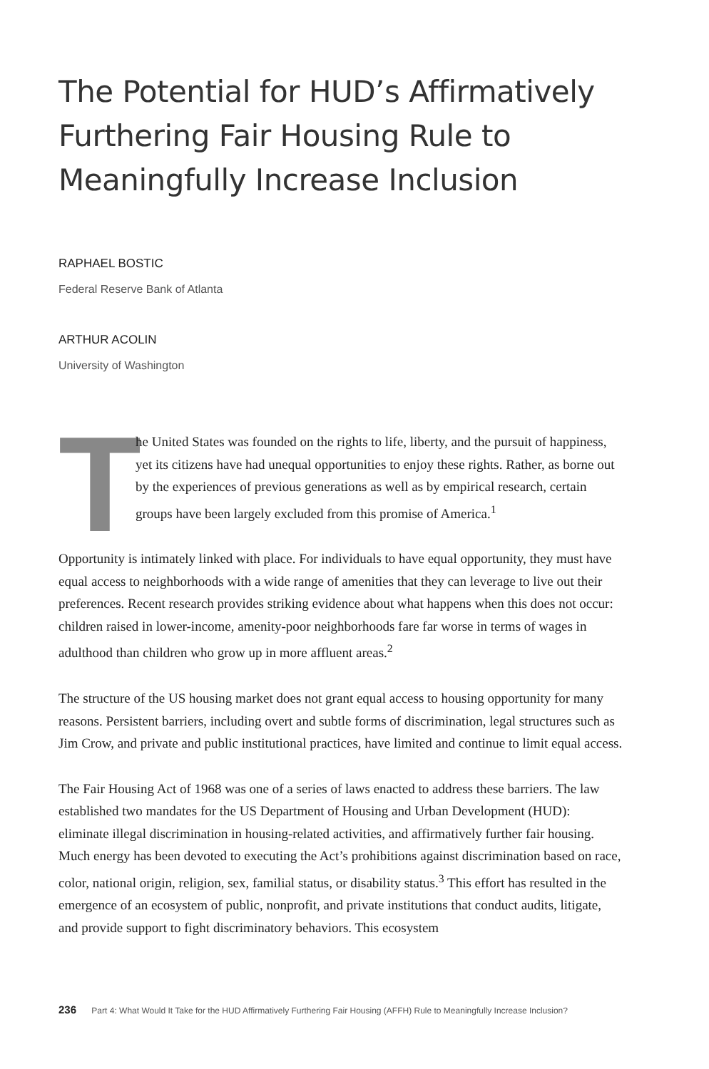The Potential for HUD’s Affirmatively Furthering Fair Housing Rule to Meaningfully Increase Inclusion
RAPHAEL BOSTIC
Federal Reserve Bank of Atlanta
ARTHUR ACOLIN
University of Washington
T
he United States was founded on the rights to life, liberty, and the pursuit of happiness, yet its citizens have had unequal opportunities to enjoy these rights. Rather, as borne out by the experiences of previous generations as well as by empirical research, certain groups have been largely excluded from this promise of America.<sup>1</sup>
Opportunity is intimately linked with place. For individuals to have equal opportunity, they must have equal access to neighborhoods with a wide range of amenities that they can leverage to live out their preferences. Recent research provides striking evidence about what happens when this does not occur: children raised in lower-income, amenity-poor neighborhoods fare far worse in terms of wages in adulthood than children who grow up in more affluent areas.<sup>2</sup>
The structure of the US housing market does not grant equal access to housing opportunity for many reasons. Persistent barriers, including overt and subtle forms of discrimination, legal structures such as Jim Crow, and private and public institutional practices, have limited and continue to limit equal access.
The Fair Housing Act of 1968 was one of a series of laws enacted to address these barriers. The law established two mandates for the US Department of Housing and Urban Development (HUD): eliminate illegal discrimination in housing-related activities, and affirmatively further fair housing. Much energy has been devoted to executing the Act’s prohibitions against discrimination based on race, color, national origin, religion, sex, familial status, or disability status.<sup>3</sup> This effort has resulted in the emergence of an ecosystem of public, nonprofit, and private institutions that conduct audits, litigate, and provide support to fight discriminatory behaviors. This ecosystem
236 Part 4: What Would It Take for the HUD Affirmatively Furthering Fair Housing (AFFH) Rule to Meaningfully Increase Inclusion?